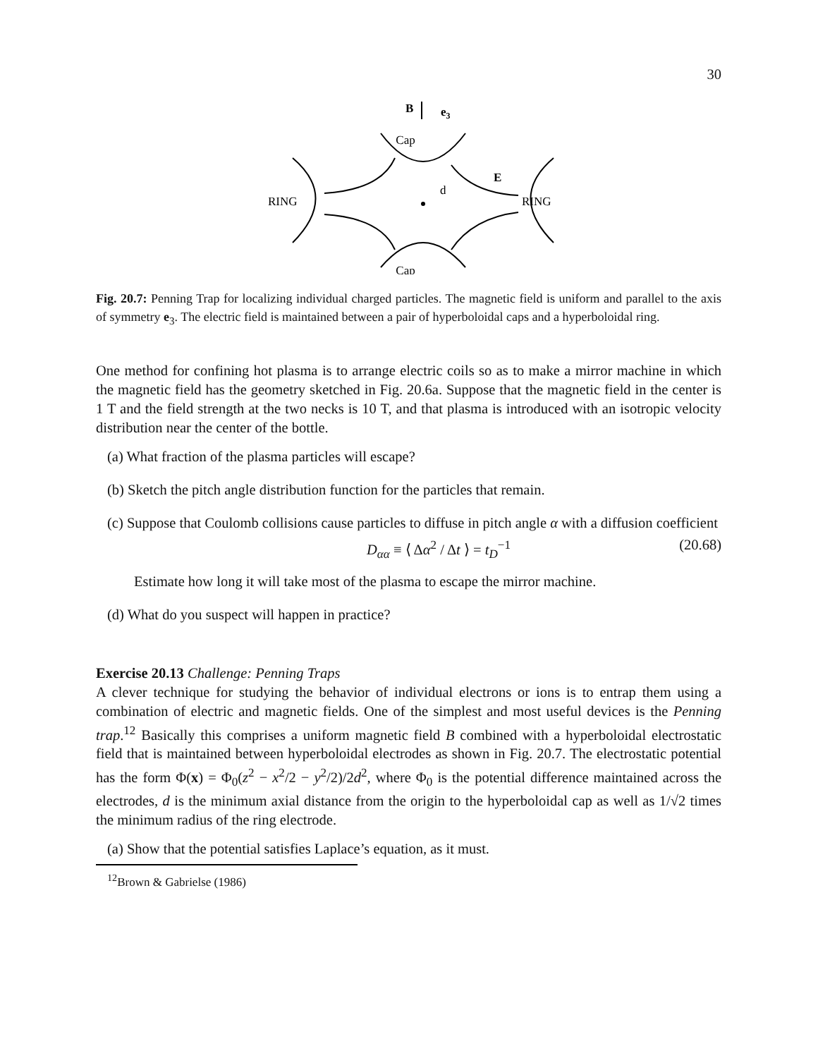30
Cap
Cap
RING
RING
B
e3
E
d
Fig. 20.7: Penning Trap for localizing individual charged particles. The magnetic field is uniform and parallel to the axis of symmetry e<sub>3</sub>. The electric field is maintained between a pair of hyperboloidal caps and a hyperboloidal ring.
One method for confining hot plasma is to arrange electric coils so as to make a mirror machine in which the magnetic field has the geometry sketched in Fig. 20.6a. Suppose that the magnetic field in the center is 1 T and the field strength at the two necks is 10 T, and that plasma is introduced with an isotropic velocity distribution near the center of the bottle.
(a) What fraction of the plasma particles will escape?
(b) Sketch the pitch angle distribution function for the particles that remain.
(c) Suppose that Coulomb collisions cause particles to diffuse in pitch angle α with a diffusion coefficient
D<sub>αα</sub> ≡ ⟨ Δα<sup>2</sup> / Δt ⟩ = t<sub>D</sub><sup>−1</sup> (20.68)
Estimate how long it will take most of the plasma to escape the mirror machine.
(d) What do you suspect will happen in practice?
Exercise 20.13 Challenge: Penning Traps
A clever technique for studying the behavior of individual electrons or ions is to entrap them using a combination of electric and magnetic fields. One of the simplest and most useful devices is the Penning trap.<sup>12</sup> Basically this comprises a uniform magnetic field B combined with a hyperboloidal electrostatic field that is maintained between hyperboloidal electrodes as shown in Fig. 20.7. The electrostatic potential has the form Φ(x) = Φ<sub>0</sub>(z<sup>2</sup> − x<sup>2</sup>/2 − y<sup>2</sup>/2)/2d<sup>2</sup>, where Φ<sub>0</sub> is the potential difference maintained across the electrodes, d is the minimum axial distance from the origin to the hyperboloidal cap as well as 1/√2 times the minimum radius of the ring electrode.
(a) Show that the potential satisfies Laplace’s equation, as it must.
<sup>12</sup> Brown & Gabrielse (1986)